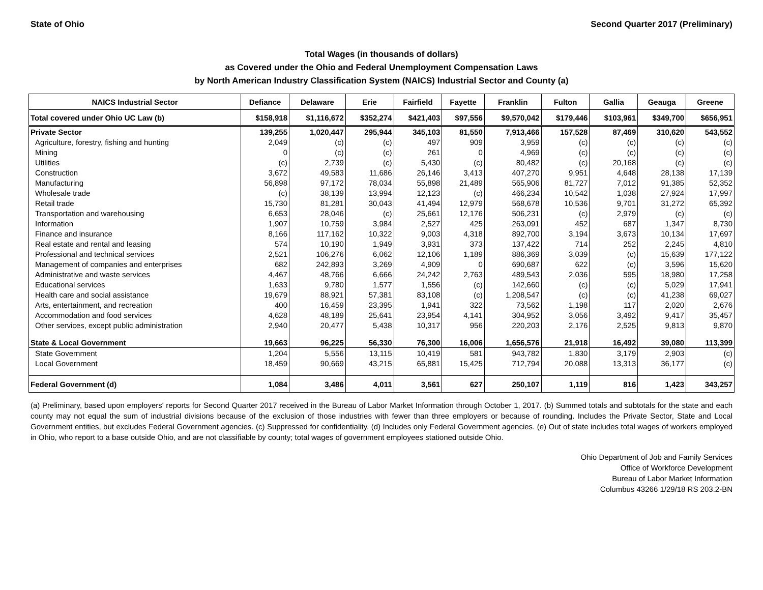State of Ohio Second Quarter 2017 (Preliminary)
Total Wages (in thousands of dollars)
as Covered under the Ohio and Federal Unemployment Compensation Laws
by North American Industry Classification System (NAICS) Industrial Sector and County (a)
| NAICS Industrial Sector | Defiance | Delaware | Erie | Fairfield | Fayette | Franklin | Fulton | Gallia | Geauga | Greene |
| --- | --- | --- | --- | --- | --- | --- | --- | --- | --- | --- |
| Total covered under Ohio UC Law (b) | $158,918 | $1,116,672 | $352,274 | $421,403 | $97,556 | $9,570,042 | $179,446 | $103,961 | $349,700 | $656,951 |
| Private Sector | 139,255 | 1,020,447 | 295,944 | 345,103 | 81,550 | 7,913,466 | 157,528 | 87,469 | 310,620 | 543,552 |
| Agriculture, forestry, fishing and hunting | 2,049 | (c) | (c) | 497 | 909 | 3,959 | (c) | (c) | (c) | (c) |
| Mining | 0 | (c) | (c) | 261 | 0 | 4,969 | (c) | (c) | (c) | (c) |
| Utilities | (c) | 2,739 | (c) | 5,430 | (c) | 80,482 | (c) | 20,168 | (c) | (c) |
| Construction | 3,672 | 49,583 | 11,686 | 26,146 | 3,413 | 407,270 | 9,951 | 4,648 | 28,138 | 17,139 |
| Manufacturing | 56,898 | 97,172 | 78,034 | 55,898 | 21,489 | 565,906 | 81,727 | 7,012 | 91,385 | 52,352 |
| Wholesale trade | (c) | 38,139 | 13,994 | 12,123 | (c) | 466,234 | 10,542 | 1,038 | 27,924 | 17,997 |
| Retail trade | 15,730 | 81,281 | 30,043 | 41,494 | 12,979 | 568,678 | 10,536 | 9,701 | 31,272 | 65,392 |
| Transportation and warehousing | 6,653 | 28,046 | (c) | 25,661 | 12,176 | 506,231 | (c) | 2,979 | (c) | (c) |
| Information | 1,907 | 10,759 | 3,984 | 2,527 | 425 | 263,091 | 452 | 687 | 1,347 | 8,730 |
| Finance and insurance | 8,166 | 117,162 | 10,322 | 9,003 | 4,318 | 892,700 | 3,194 | 3,673 | 10,134 | 17,697 |
| Real estate and rental and leasing | 574 | 10,190 | 1,949 | 3,931 | 373 | 137,422 | 714 | 252 | 2,245 | 4,810 |
| Professional and technical services | 2,521 | 106,276 | 6,062 | 12,106 | 1,189 | 886,369 | 3,039 | (c) | 15,639 | 177,122 |
| Management of companies and enterprises | 682 | 242,893 | 3,269 | 4,909 | 0 | 690,687 | 622 | (c) | 3,596 | 15,620 |
| Administrative and waste services | 4,467 | 48,766 | 6,666 | 24,242 | 2,763 | 489,543 | 2,036 | 595 | 18,980 | 17,258 |
| Educational services | 1,633 | 9,780 | 1,577 | 1,556 | (c) | 142,660 | (c) | (c) | 5,029 | 17,941 |
| Health care and social assistance | 19,679 | 88,921 | 57,381 | 83,108 | (c) | 1,208,547 | (c) | (c) | 41,238 | 69,027 |
| Arts, entertainment, and recreation | 400 | 16,459 | 23,395 | 1,941 | 322 | 73,562 | 1,198 | 117 | 2,020 | 2,676 |
| Accommodation and food services | 4,628 | 48,189 | 25,641 | 23,954 | 4,141 | 304,952 | 3,056 | 3,492 | 9,417 | 35,457 |
| Other services, except public administration | 2,940 | 20,477 | 5,438 | 10,317 | 956 | 220,203 | 2,176 | 2,525 | 9,813 | 9,870 |
| State & Local Government | 19,663 | 96,225 | 56,330 | 76,300 | 16,006 | 1,656,576 | 21,918 | 16,492 | 39,080 | 113,399 |
| State Government | 1,204 | 5,556 | 13,115 | 10,419 | 581 | 943,782 | 1,830 | 3,179 | 2,903 | (c) |
| Local Government | 18,459 | 90,669 | 43,215 | 65,881 | 15,425 | 712,794 | 20,088 | 13,313 | 36,177 | (c) |
| Federal Government (d) | 1,084 | 3,486 | 4,011 | 3,561 | 627 | 250,107 | 1,119 | 816 | 1,423 | 343,257 |
(a) Preliminary, based upon employers' reports for Second Quarter 2017 received in the Bureau of Labor Market Information through October 1, 2017. (b) Summed totals and subtotals for the state and each county may not equal the sum of industrial divisions because of the exclusion of those industries with fewer than three employers or because of rounding. Includes the Private Sector, State and Local Government entities, but excludes Federal Government agencies. (c) Suppressed for confidentiality. (d) Includes only Federal Government agencies. (e) Out of state includes total wages of workers employed in Ohio, who report to a base outside Ohio, and are not classifiable by county; total wages of government employees stationed outside Ohio.
Ohio Department of Job and Family Services
Office of Workforce Development
Bureau of Labor Market Information
Columbus 43266 1/29/18 RS 203.2-BN